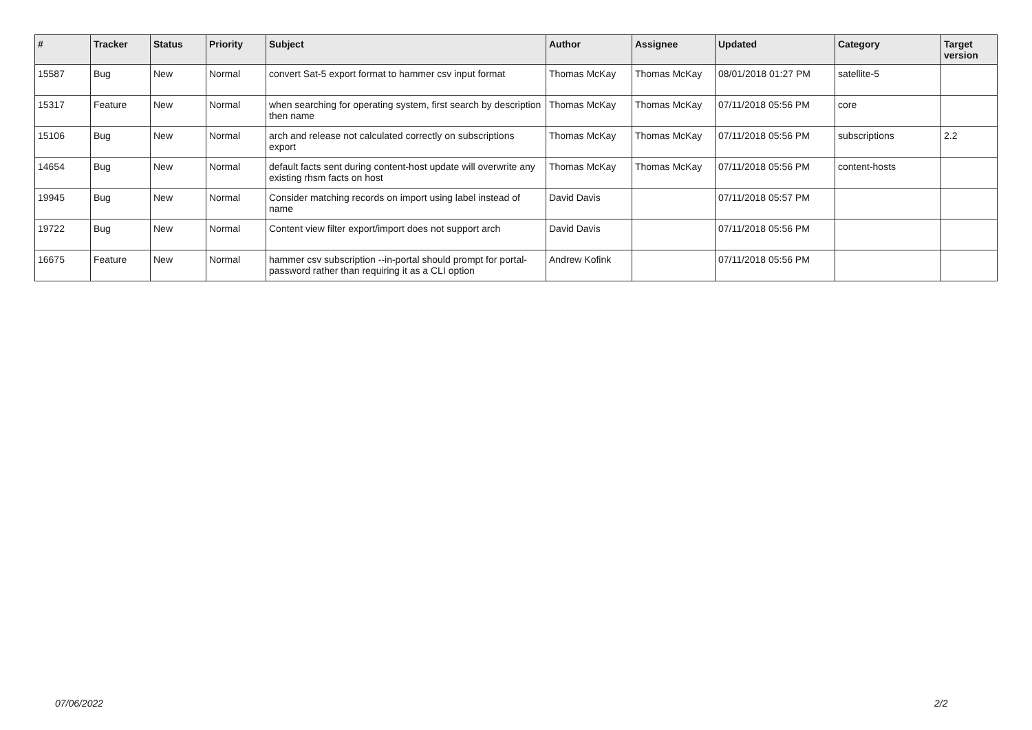| # | Tracker | Status | Priority | Subject | Author | Assignee | Updated | Category | Target version |
| --- | --- | --- | --- | --- | --- | --- | --- | --- | --- |
| 15587 | Bug | New | Normal | convert Sat-5 export format to hammer csv input format | Thomas McKay | Thomas McKay | 08/01/2018 01:27 PM | satellite-5 | |
| 15317 | Feature | New | Normal | when searching for operating system, first search by description then name | Thomas McKay | Thomas McKay | 07/11/2018 05:56 PM | core | |
| 15106 | Bug | New | Normal | arch and release not calculated correctly on subscriptions export | Thomas McKay | Thomas McKay | 07/11/2018 05:56 PM | subscriptions | 2.2 |
| 14654 | Bug | New | Normal | default facts sent during content-host update will overwrite any existing rhsm facts on host | Thomas McKay | Thomas McKay | 07/11/2018 05:56 PM | content-hosts | |
| 19945 | Bug | New | Normal | Consider matching records on import using label instead of name | David Davis | | 07/11/2018 05:57 PM | | |
| 19722 | Bug | New | Normal | Content view filter export/import does not support arch | David Davis | | 07/11/2018 05:56 PM | | |
| 16675 | Feature | New | Normal | hammer csv subscription --in-portal should prompt for portal-password rather than requiring it as a CLI option | Andrew Kofink | | 07/11/2018 05:56 PM | | |
07/06/2022 2/2